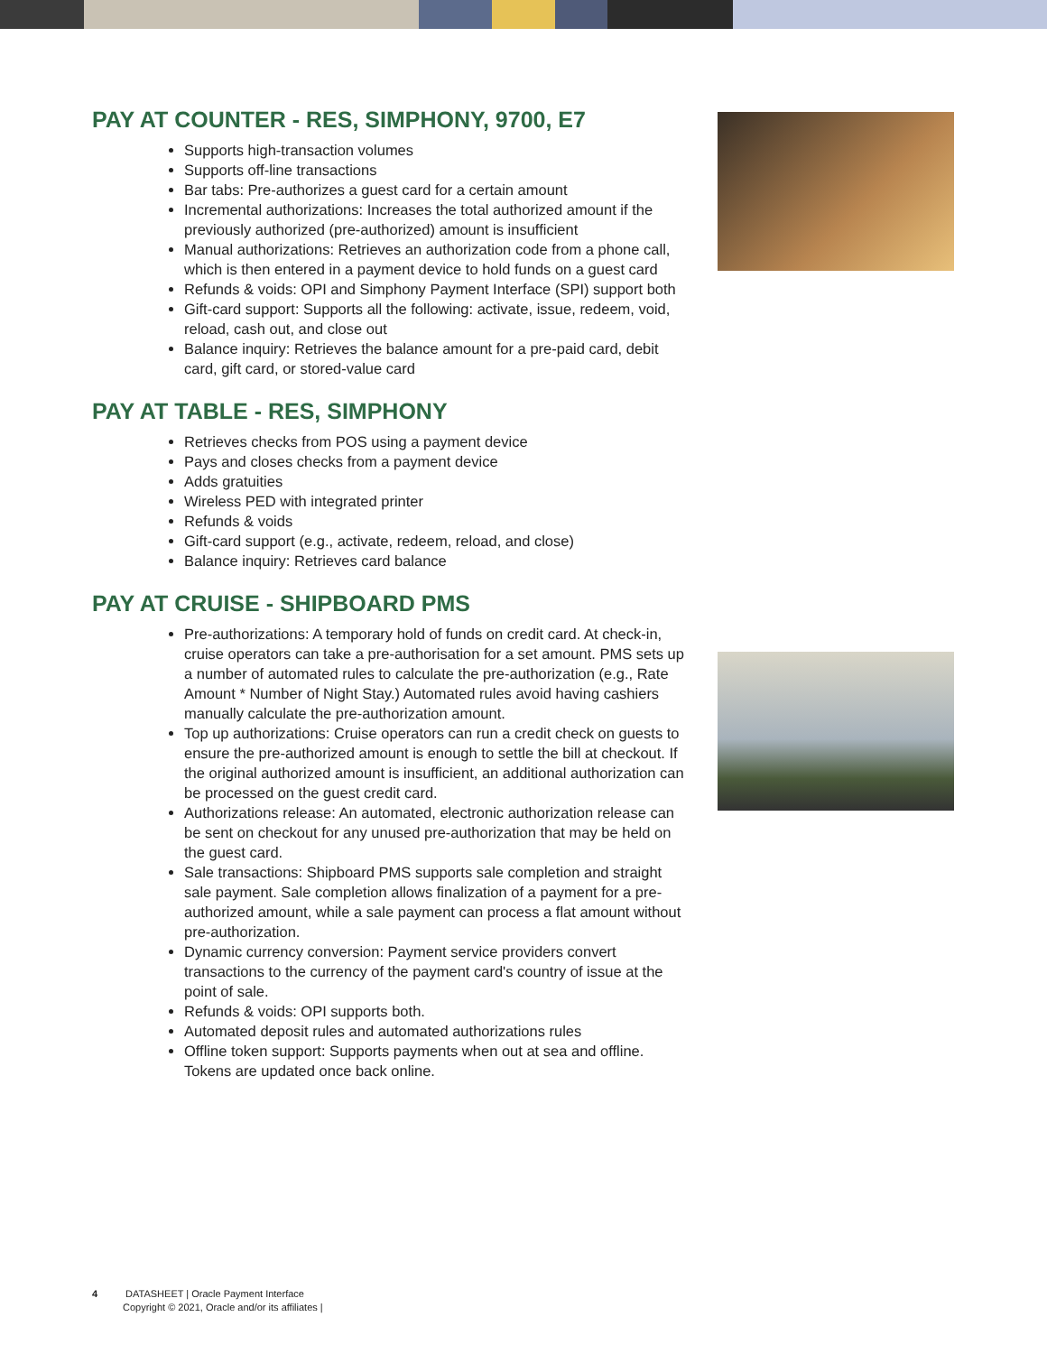PAY AT COUNTER - RES, SIMPHONY, 9700, E7
Supports high-transaction volumes
Supports off-line transactions
Bar tabs: Pre-authorizes a guest card for a certain amount
Incremental authorizations: Increases the total authorized amount if the previously authorized (pre-authorized) amount is insufficient
Manual authorizations: Retrieves an authorization code from a phone call, which is then entered in a payment device to hold funds on a guest card
Refunds & voids: OPI and Simphony Payment Interface (SPI) support both
Gift-card support: Supports all the following: activate, issue, redeem, void, reload, cash out, and close out
Balance inquiry: Retrieves the balance amount for a pre-paid card, debit card, gift card, or stored-value card
PAY AT TABLE - RES, SIMPHONY
Retrieves checks from POS using a payment device
Pays and closes checks from a payment device
Adds gratuities
Wireless PED with integrated printer
Refunds & voids
Gift-card support (e.g., activate, redeem, reload, and close)
Balance inquiry: Retrieves card balance
PAY AT CRUISE - SHIPBOARD PMS
Pre-authorizations: A temporary hold of funds on credit card. At check-in, cruise operators can take a pre-authorisation for a set amount. PMS sets up a number of automated rules to calculate the pre-authorization (e.g., Rate Amount * Number of Night Stay.) Automated rules avoid having cashiers manually calculate the pre-authorization amount.
Top up authorizations: Cruise operators can run a credit check on guests to ensure the pre-authorized amount is enough to settle the bill at checkout. If the original authorized amount is insufficient, an additional authorization can be processed on the guest credit card.
Authorizations release: An automated, electronic authorization release can be sent on checkout for any unused pre-authorization that may be held on the guest card.
Sale transactions: Shipboard PMS supports sale completion and straight sale payment. Sale completion allows finalization of a payment for a pre-authorized amount, while a sale payment can process a flat amount without pre-authorization.
Dynamic currency conversion: Payment service providers convert transactions to the currency of the payment card's country of issue at the point of sale.
Refunds & voids: OPI supports both.
Automated deposit rules and automated authorizations rules
Offline token support: Supports payments when out at sea and offline. Tokens are updated once back online.
4 DATASHEET | Oracle Payment Interface
Copyright © 2021, Oracle and/or its affiliates |